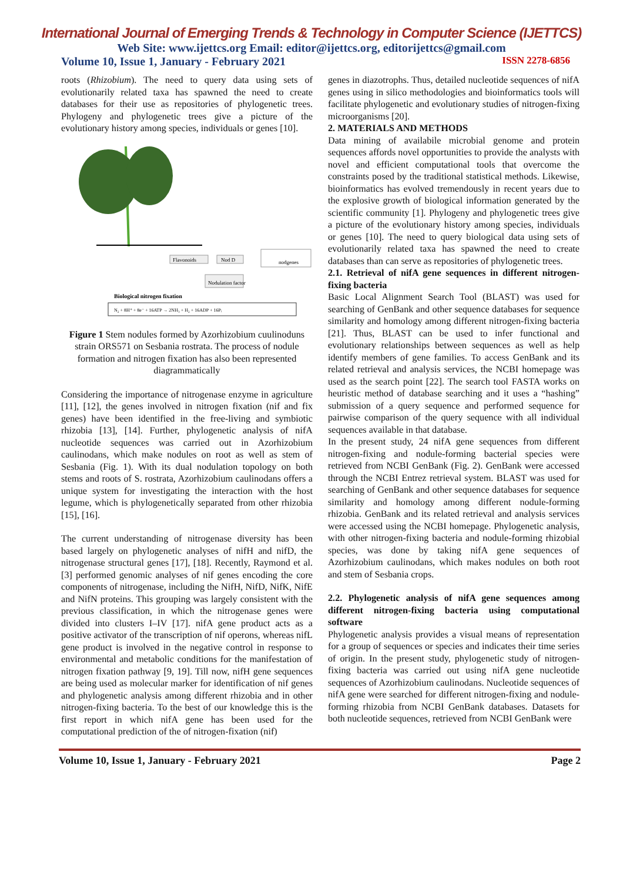International Journal of Emerging Trends & Technology in Computer Science (IJETTCS)
Web Site: www.ijettcs.org Email: editor@ijettcs.org, editorijettcs@gmail.com
Volume 10, Issue 1, January - February 2021 ISSN 2278-6856
roots (Rhizobium). The need to query data using sets of evolutionarily related taxa has spawned the need to create databases for their use as repositories of phylogenetic trees. Phylogeny and phylogenetic trees give a picture of the evolutionary history among species, individuals or genes [10].
Flavonoids
Nod D
nodgenes
Nodulation factor
Biological nitrogen fixation
N₂ + 8H⁺ + 8e⁻ + 16ATP → 2NH₃ + H₂ + 16ADP + 16Pᵢ
Figure 1 Stem nodules formed by Azorhizobium cuulinoduns strain ORS571 on Sesbania rostrata. The process of nodule formation and nitrogen fixation has also been represented diagrammatically
Considering the importance of nitrogenase enzyme in agriculture [11], [12], the genes involved in nitrogen fixation (nif and fix genes) have been identified in the free-living and symbiotic rhizobia [13], [14]. Further, phylogenetic analysis of nifA nucleotide sequences was carried out in Azorhizobium caulinodans, which make nodules on root as well as stem of Sesbania (Fig. 1). With its dual nodulation topology on both stems and roots of S. rostrata, Azorhizobium caulinodans offers a unique system for investigating the interaction with the host legume, which is phylogenetically separated from other rhizobia [15], [16].
The current understanding of nitrogenase diversity has been based largely on phylogenetic analyses of nifH and nifD, the nitrogenase structural genes [17], [18]. Recently, Raymond et al. [3] performed genomic analyses of nif genes encoding the core components of nitrogenase, including the NifH, NifD, NifK, NifE and NifN proteins. This grouping was largely consistent with the previous classification, in which the nitrogenase genes were divided into clusters I–IV [17]. nifA gene product acts as a positive activator of the transcription of nif operons, whereas nifL gene product is involved in the negative control in response to environmental and metabolic conditions for the manifestation of nitrogen fixation pathway [9, 19]. Till now, nifH gene sequences are being used as molecular marker for identification of nif genes and phylogenetic analysis among different rhizobia and in other nitrogen-fixing bacteria. To the best of our knowledge this is the first report in which nifA gene has been used for the computational prediction of the of nitrogen-fixation (nif)
genes in diazotrophs. Thus, detailed nucleotide sequences of nifA genes using in silico methodologies and bioinformatics tools will facilitate phylogenetic and evolutionary studies of nitrogen-fixing microorganisms [20].
2. MATERIALS AND METHODS
Data mining of availabile microbial genome and protein sequences affords novel opportunities to provide the analysts with novel and efficient computational tools that overcome the constraints posed by the traditional statistical methods. Likewise, bioinformatics has evolved tremendously in recent years due to the explosive growth of biological information generated by the scientific community [1]. Phylogeny and phylogenetic trees give a picture of the evolutionary history among species, individuals or genes [10]. The need to query biological data using sets of evolutionarily related taxa has spawned the need to create databases than can serve as repositories of phylogenetic trees.
2.1. Retrieval of nifA gene sequences in different nitrogen-fixing bacteria
Basic Local Alignment Search Tool (BLAST) was used for searching of GenBank and other sequence databases for sequence similarity and homology among different nitrogen-fixing bacteria [21]. Thus, BLAST can be used to infer functional and evolutionary relationships between sequences as well as help identify members of gene families. To access GenBank and its related retrieval and analysis services, the NCBI homepage was used as the search point [22]. The search tool FASTA works on heuristic method of database searching and it uses a “hashing” submission of a query sequence and performed sequence for pairwise comparison of the query sequence with all individual sequences available in that database.
In the present study, 24 nifA gene sequences from different nitrogen-fixing and nodule-forming bacterial species were retrieved from NCBI GenBank (Fig. 2). GenBank were accessed through the NCBI Entrez retrieval system. BLAST was used for searching of GenBank and other sequence databases for sequence similarity and homology among different nodule-forming rhizobia. GenBank and its related retrieval and analysis services were accessed using the NCBI homepage. Phylogenetic analysis, with other nitrogen-fixing bacteria and nodule-forming rhizobial species, was done by taking nifA gene sequences of Azorhizobium caulinodans, which makes nodules on both root and stem of Sesbania crops.
2.2. Phylogenetic analysis of nifA gene sequences among different nitrogen-fixing bacteria using computational software
Phylogenetic analysis provides a visual means of representation for a group of sequences or species and indicates their time series of origin. In the present study, phylogenetic study of nitrogen-fixing bacteria was carried out using nifA gene nucleotide sequences of Azorhizobium caulinodans. Nucleotide sequences of nifA gene were searched for different nitrogen-fixing and nodule-forming rhizobia from NCBI GenBank databases. Datasets for both nucleotide sequences, retrieved from NCBI GenBank were
Volume 10, Issue 1, January - February 2021 Page 2